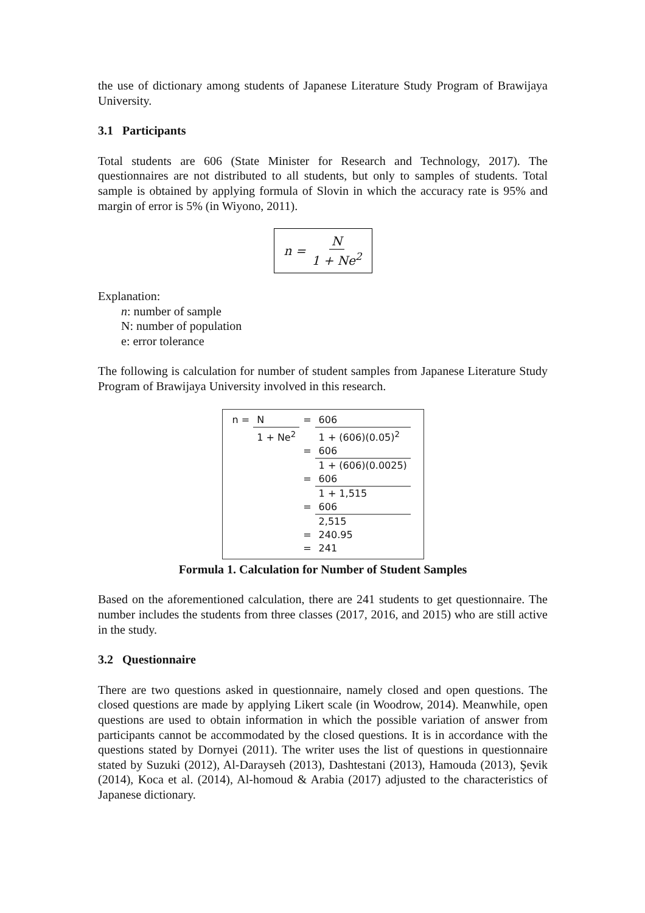the use of dictionary among students of Japanese Literature Study Program of Brawijaya University.
3.1 Participants
Total students are 606 (State Minister for Research and Technology, 2017). The questionnaires are not distributed to all students, but only to samples of students. Total sample is obtained by applying formula of Slovin in which the accuracy rate is 95% and margin of error is 5% (in Wiyono, 2011).
n = N 1 + Ne<sup>2</sup>
Explanation:
n: number of sample
N: number of population
e: error tolerance
The following is calculation for number of student samples from Japanese Literature Study Program of Brawijaya University involved in this research.
| n = | N | = | 606 |
| | 1 + Ne<sup>2</sup> | | 1 + (606)(0.05)<sup>2</sup> |
| | | = | 606 |
| | | | 1 + (606)(0.0025) |
| | | = | 606 |
| | | | 1 + 1,515 |
| | | = | 606 |
| | | | 2,515 |
| | | = | 240.95 |
| | | = | 241 |
Formula 1. Calculation for Number of Student Samples
Based on the aforementioned calculation, there are 241 students to get questionnaire. The number includes the students from three classes (2017, 2016, and 2015) who are still active in the study.
3.2 Questionnaire
There are two questions asked in questionnaire, namely closed and open questions. The closed questions are made by applying Likert scale (in Woodrow, 2014). Meanwhile, open questions are used to obtain information in which the possible variation of answer from participants cannot be accommodated by the closed questions. It is in accordance with the questions stated by Dornyei (2011). The writer uses the list of questions in questionnaire stated by Suzuki (2012), Al-Darayseh (2013), Dashtestani (2013), Hamouda (2013), Şevik (2014), Koca et al. (2014), Al-homoud & Arabia (2017) adjusted to the characteristics of Japanese dictionary.